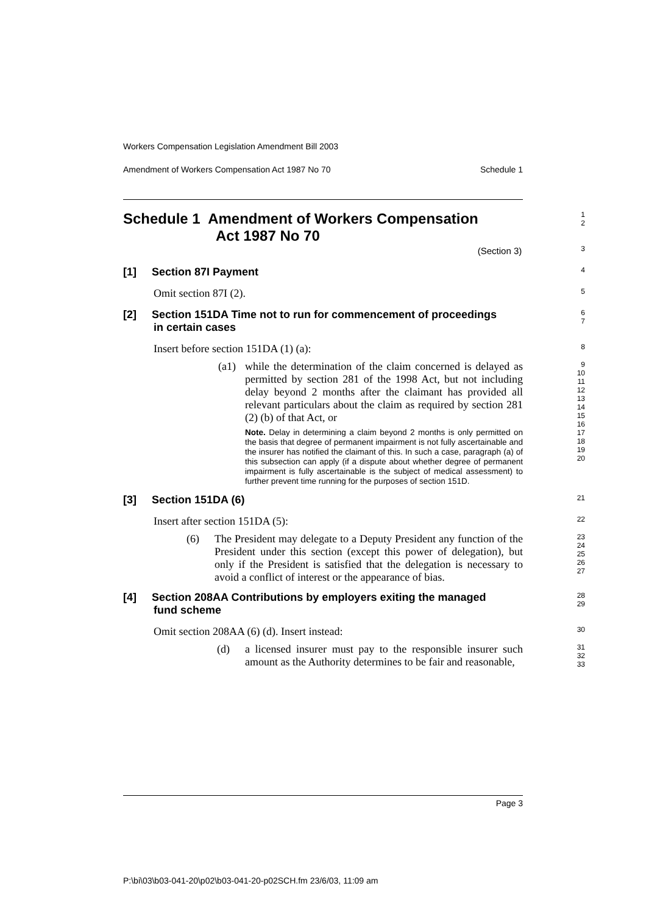Workers Compensation Legislation Amendment Bill 2003
Amendment of Workers Compensation Act 1987 No 70 Schedule 1
Schedule 1 Amendment of Workers Compensation
Act 1987 No 70
1
2
(Section 3)
3
[1] Section 87I Payment
4
Omit section 87I (2).
5
[2] Section 151DA Time not to run for commencement of proceedings
in certain cases
6
7
Insert before section 151DA (1) (a):
8
(a1) while the determination of the claim concerned is delayed as permitted by section 281 of the 1998 Act, but not including delay beyond 2 months after the claimant has provided all relevant particulars about the claim as required by section 281 (2) (b) of that Act, or
Note. Delay in determining a claim beyond 2 months is only permitted on the basis that degree of permanent impairment is not fully ascertainable and the insurer has notified the claimant of this. In such a case, paragraph (a) of this subsection can apply (if a dispute about whether degree of permanent impairment is fully ascertainable is the subject of medical assessment) to further prevent time running for the purposes of section 151D.
9
10
11
12
13
14
15
16
17
18
19
20
[3] Section 151DA (6)
21
Insert after section 151DA (5):
22
(6) The President may delegate to a Deputy President any function of the President under this section (except this power of delegation), but only if the President is satisfied that the delegation is necessary to avoid a conflict of interest or the appearance of bias.
23
24
25
26
27
[4] Section 208AA Contributions by employers exiting the managed
fund scheme
28
29
Omit section 208AA (6) (d). Insert instead:
30
(d) a licensed insurer must pay to the responsible insurer such amount as the Authority determines to be fair and reasonable,
31
32
33
Page 3
P:\bi\03\b03-041-20\p02\b03-041-20-p02SCH.fm 23/6/03, 11:09 am